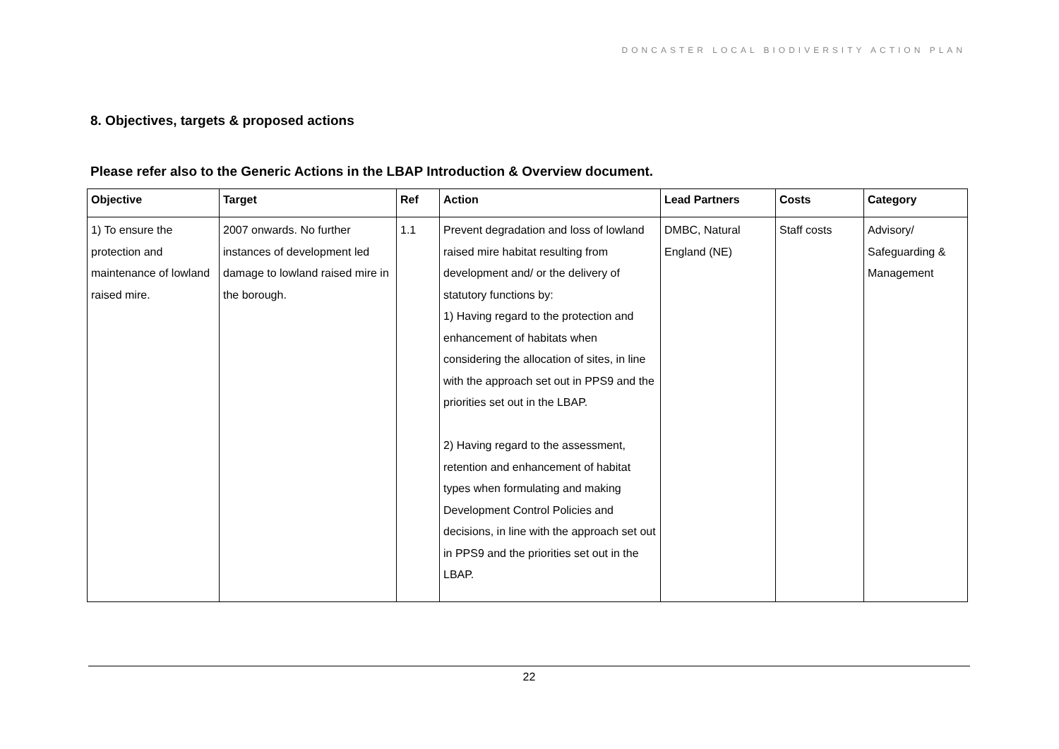DONCASTER LOCAL BIODIVERSITY ACTION PLAN
8. Objectives, targets & proposed actions
Please refer also to the Generic Actions in the LBAP Introduction & Overview document.
| Objective | Target | Ref | Action | Lead Partners | Costs | Category |
| --- | --- | --- | --- | --- | --- | --- |
| 1) To ensure the protection and maintenance of lowland raised mire. | 2007 onwards. No further instances of development led damage to lowland raised mire in the borough. | 1.1 | Prevent degradation and loss of lowland raised mire habitat resulting from development and/ or the delivery of statutory functions by: 1) Having regard to the protection and enhancement of habitats when considering the allocation of sites, in line with the approach set out in PPS9 and the priorities set out in the LBAP. 2) Having regard to the assessment, retention and enhancement of habitat types when formulating and making Development Control Policies and decisions, in line with the approach set out in PPS9 and the priorities set out in the LBAP. | DMBC, Natural England (NE) | Staff costs | Advisory/ Safeguarding & Management |
22